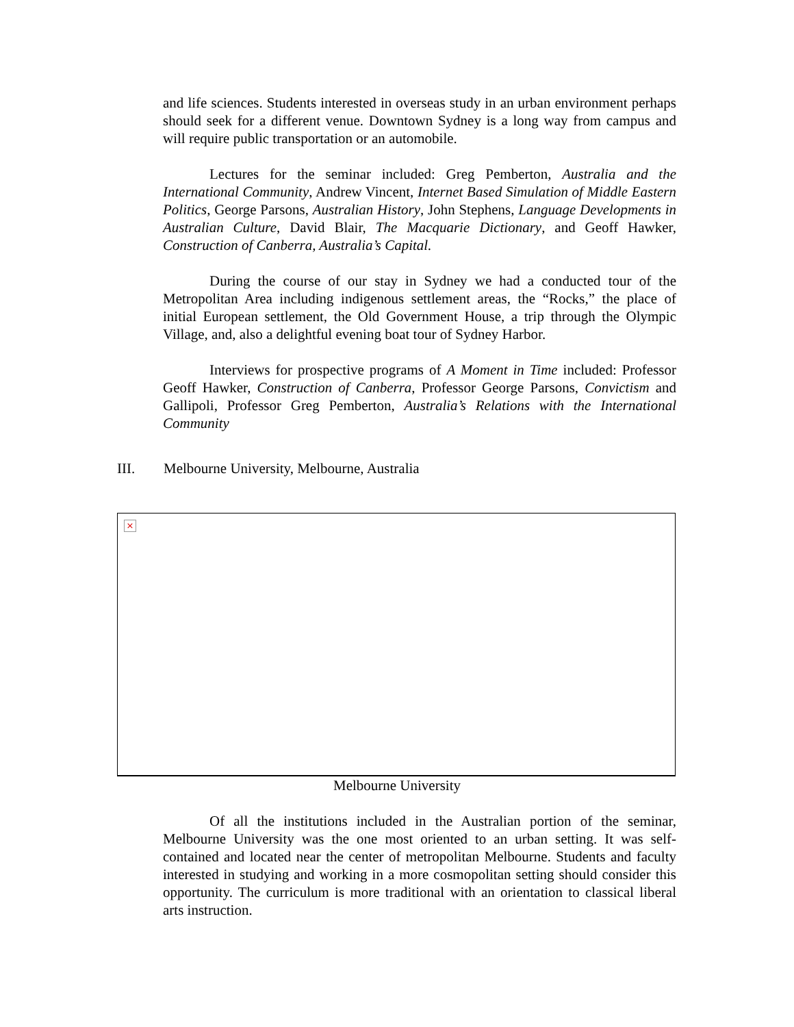and life sciences. Students interested in overseas study in an urban environment perhaps should seek for a different venue. Downtown Sydney is a long way from campus and will require public transportation or an automobile.
Lectures for the seminar included: Greg Pemberton, Australia and the International Community, Andrew Vincent, Internet Based Simulation of Middle Eastern Politics, George Parsons, Australian History, John Stephens, Language Developments in Australian Culture, David Blair, The Macquarie Dictionary, and Geoff Hawker, Construction of Canberra, Australia’s Capital.
During the course of our stay in Sydney we had a conducted tour of the Metropolitan Area including indigenous settlement areas, the “Rocks,” the place of initial European settlement, the Old Government House, a trip through the Olympic Village, and, also a delightful evening boat tour of Sydney Harbor.
Interviews for prospective programs of A Moment in Time included: Professor Geoff Hawker, Construction of Canberra, Professor George Parsons, Convictism and Gallipoli, Professor Greg Pemberton, Australia’s Relations with the International Community
III. Melbourne University, Melbourne, Australia
×
Melbourne University
Of all the institutions included in the Australian portion of the seminar, Melbourne University was the one most oriented to an urban setting. It was self-contained and located near the center of metropolitan Melbourne. Students and faculty interested in studying and working in a more cosmopolitan setting should consider this opportunity. The curriculum is more traditional with an orientation to classical liberal arts instruction.